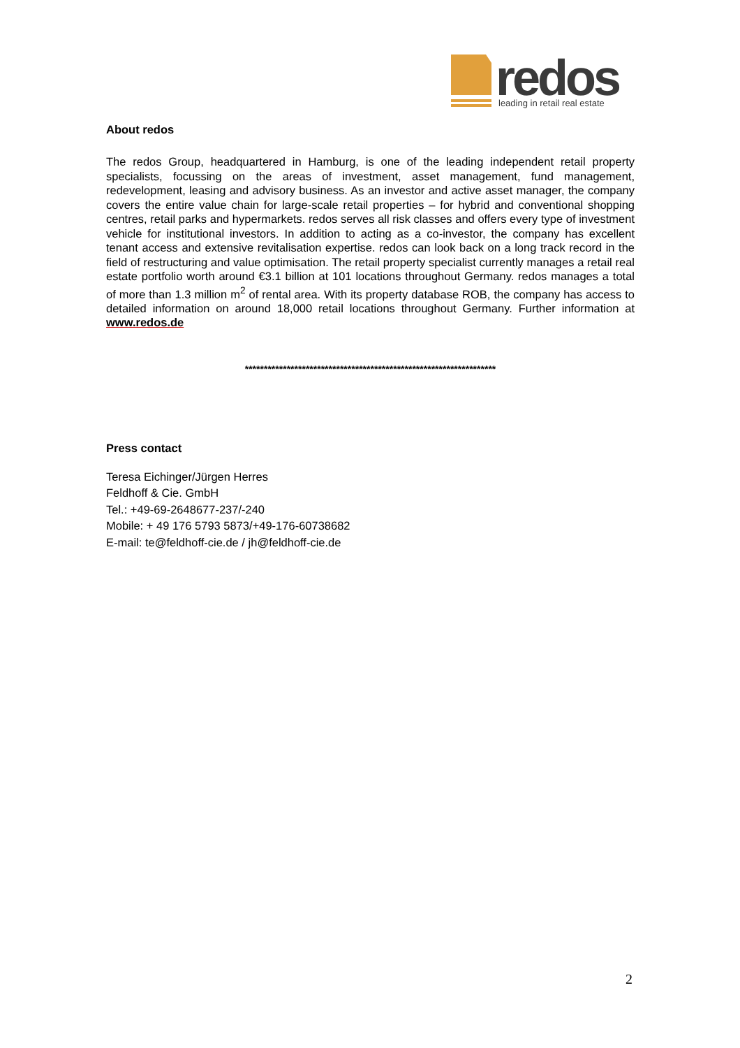redos
leading in retail real estate
About redos
The redos Group, headquartered in Hamburg, is one of the leading independent retail property specialists, focussing on the areas of investment, asset management, fund management, redevelopment, leasing and advisory business. As an investor and active asset manager, the company covers the entire value chain for large-scale retail properties – for hybrid and conventional shopping centres, retail parks and hypermarkets. redos serves all risk classes and offers every type of investment vehicle for institutional investors. In addition to acting as a co-investor, the company has excellent tenant access and extensive revitalisation expertise. redos can look back on a long track record in the field of restructuring and value optimisation. The retail property specialist currently manages a retail real estate portfolio worth around €3.1 billion at 101 locations throughout Germany. redos manages a total of more than 1.3 million m<sup>2</sup> of rental area. With its property database ROB, the company has access to detailed information on around 18,000 retail locations throughout Germany. Further information at www.redos.de
******************************************************************
Press contact
Teresa Eichinger/Jürgen Herres
Feldhoff & Cie. GmbH
Tel.: +49-69-2648677-237/-240
Mobile: + 49 176 5793 5873/+49-176-60738682
E-mail: te@feldhoff-cie.de / jh@feldhoff-cie.de
2